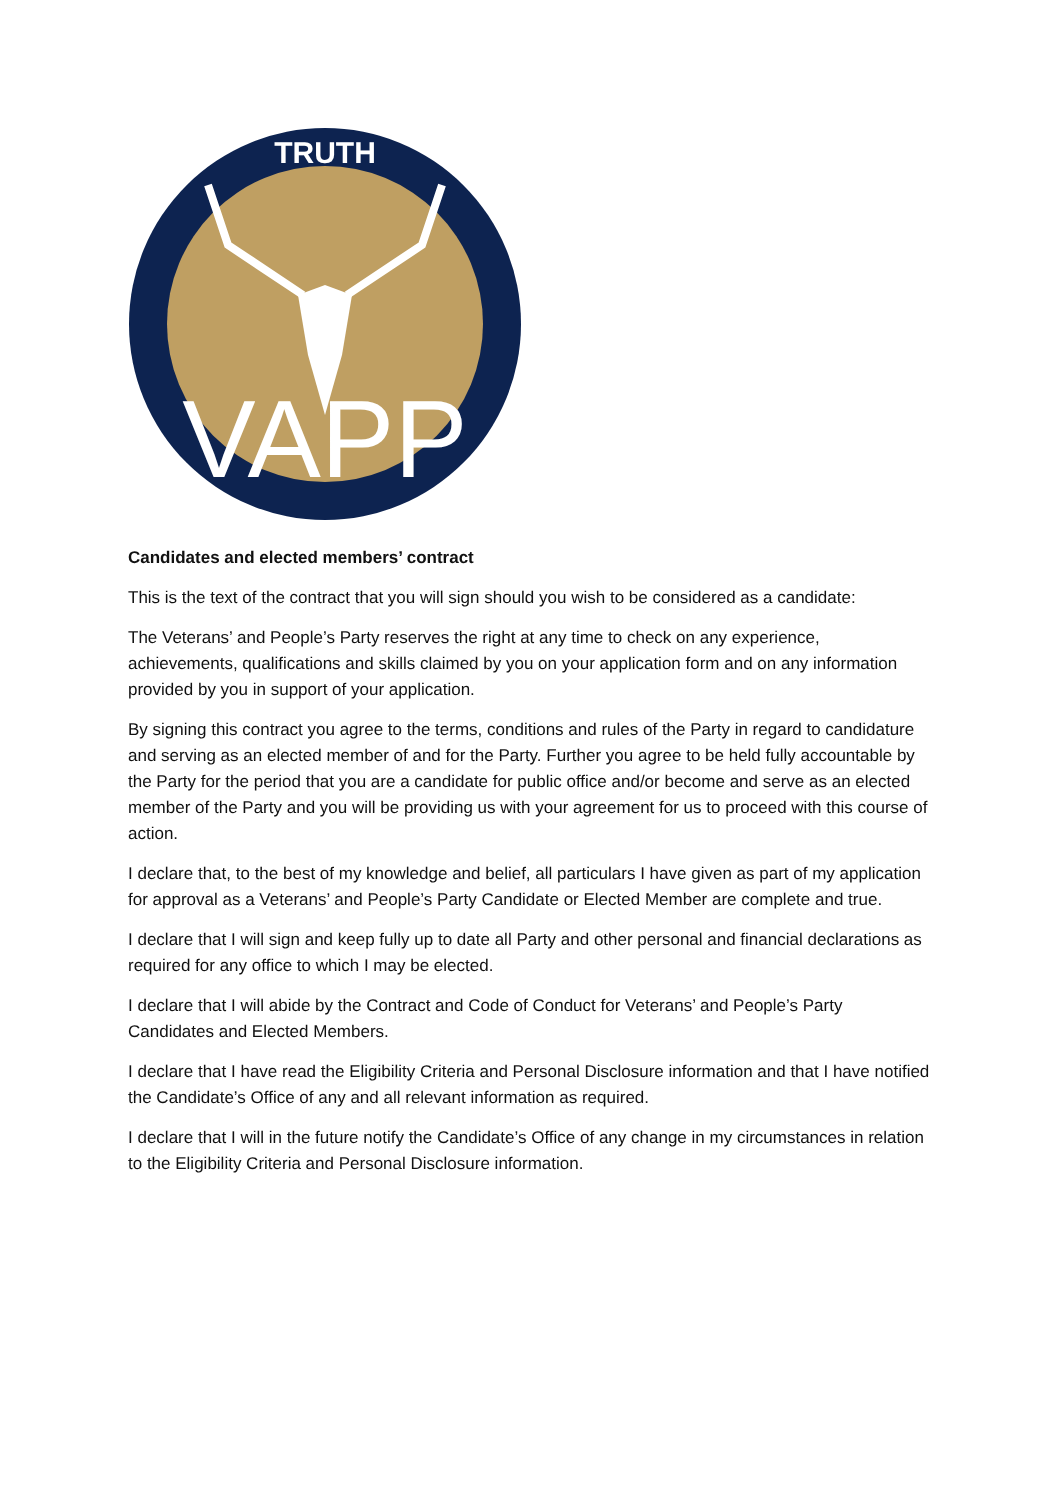TRUTH
VAPP
Candidates and elected members’ contract
This is the text of the contract that you will sign should you wish to be considered as a candidate:
The Veterans’ and People’s Party reserves the right at any time to check on any experience, achievements, qualifications and skills claimed by you on your application form and on any information provided by you in support of your application.
By signing this contract you agree to the terms, conditions and rules of the Party in regard to candidature and serving as an elected member of and for the Party. Further you agree to be held fully accountable by the Party for the period that you are a candidate for public office and/or become and serve as an elected member of the Party and you will be providing us with your agreement for us to proceed with this course of action.
I declare that, to the best of my knowledge and belief, all particulars I have given as part of my application for approval as a Veterans’ and People’s Party Candidate or Elected Member are complete and true.
I declare that I will sign and keep fully up to date all Party and other personal and financial declarations as required for any office to which I may be elected.
I declare that I will abide by the Contract and Code of Conduct for Veterans’ and People’s Party Candidates and Elected Members.
I declare that I have read the Eligibility Criteria and Personal Disclosure information and that I have notified the Candidate’s Office of any and all relevant information as required.
I declare that I will in the future notify the Candidate’s Office of any change in my circumstances in relation to the Eligibility Criteria and Personal Disclosure information.